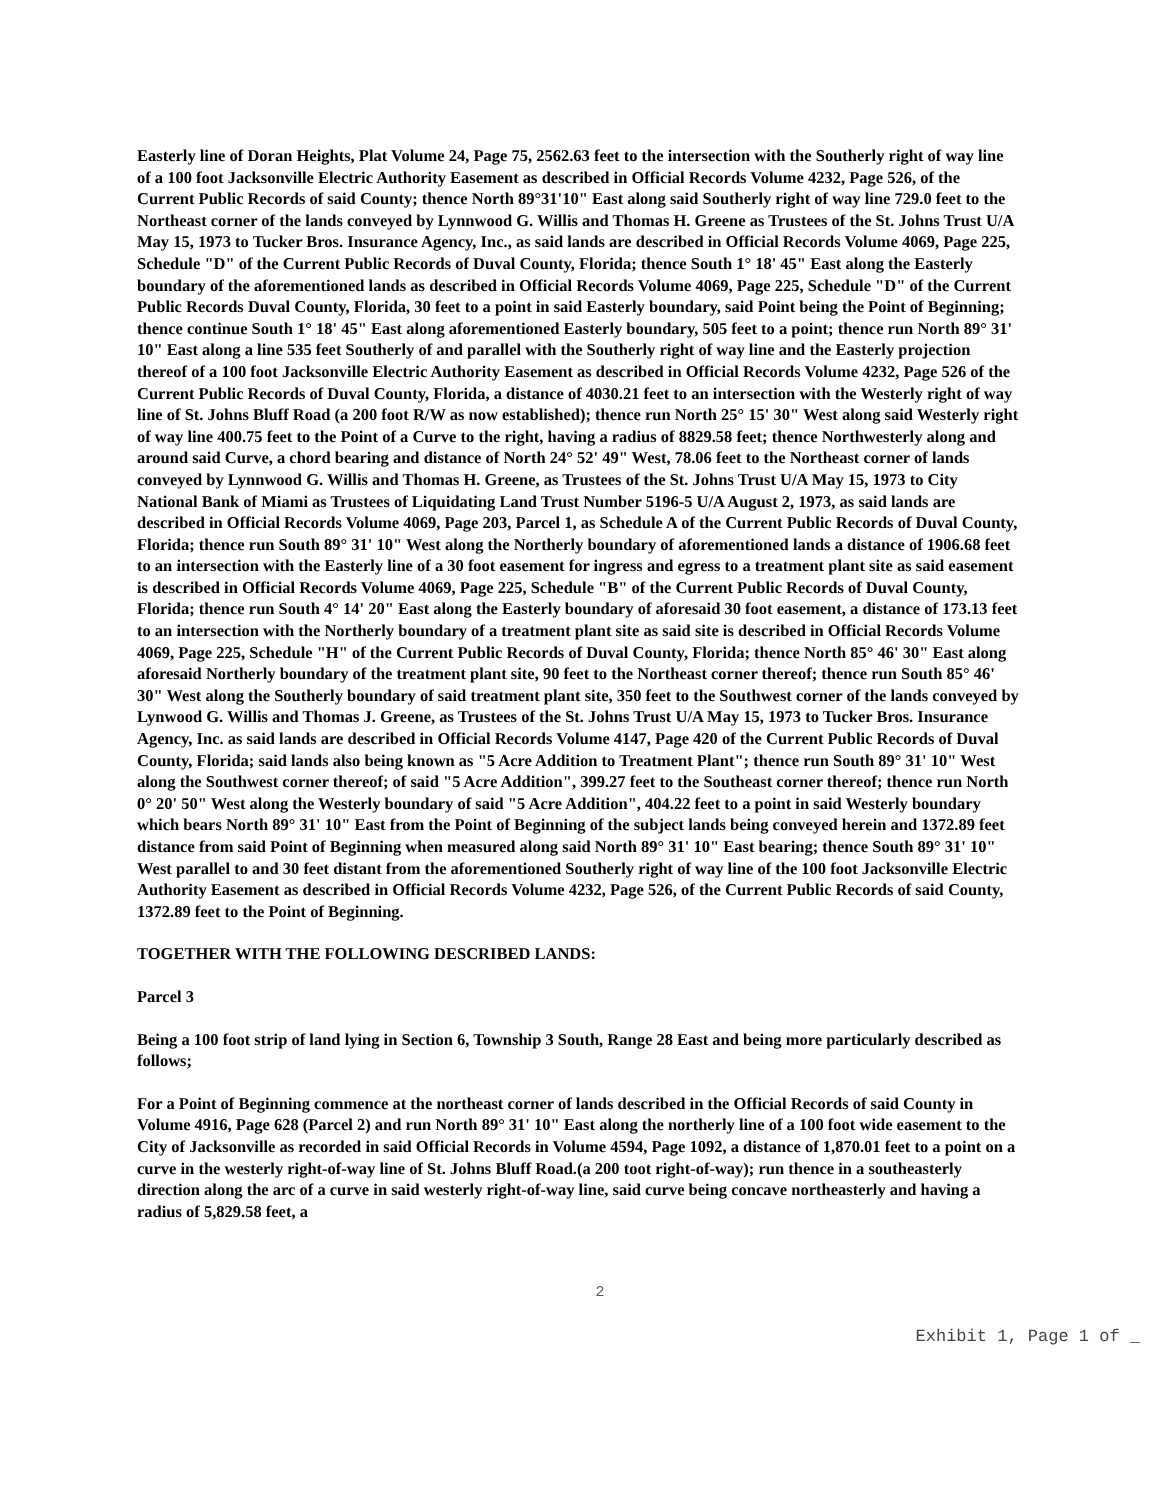Easterly line of Doran Heights, Plat Volume 24, Page 75, 2562.63 feet to the intersection with the Southerly right of way line of a 100 foot Jacksonville Electric Authority Easement as described in Official Records Volume 4232, Page 526, of the Current Public Records of said County; thence North 89°31'10" East along said Southerly right of way line 729.0 feet to the Northeast corner of the lands conveyed by Lynnwood G. Willis and Thomas H. Greene as Trustees of the St. Johns Trust U/A May 15, 1973 to Tucker Bros. Insurance Agency, Inc., as said lands are described in Official Records Volume 4069, Page 225, Schedule "D" of the Current Public Records of Duval County, Florida; thence South 1° 18' 45" East along the Easterly boundary of the aforementioned lands as described in Official Records Volume 4069, Page 225, Schedule "D" of the Current Public Records Duval County, Florida, 30 feet to a point in said Easterly boundary, said Point being the Point of Beginning; thence continue South 1° 18' 45" East along aforementioned Easterly boundary, 505 feet to a point; thence run North 89° 31' 10" East along a line 535 feet Southerly of and parallel with the Southerly right of way line and the Easterly projection thereof of a 100 foot Jacksonville Electric Authority Easement as described in Official Records Volume 4232, Page 526 of the Current Public Records of Duval County, Florida, a distance of 4030.21 feet to an intersection with the Westerly right of way line of St. Johns Bluff Road (a 200 foot R/W as now established); thence run North 25° 15' 30" West along said Westerly right of way line 400.75 feet to the Point of a Curve to the right, having a radius of 8829.58 feet; thence Northwesterly along and around said Curve, a chord bearing and distance of North 24° 52' 49" West, 78.06 feet to the Northeast corner of lands conveyed by Lynnwood G. Willis and Thomas H. Greene, as Trustees of the St. Johns Trust U/A May 15, 1973 to City National Bank of Miami as Trustees of Liquidating Land Trust Number 5196-5 U/A August 2, 1973, as said lands are described in Official Records Volume 4069, Page 203, Parcel 1, as Schedule A of the Current Public Records of Duval County, Florida; thence run South 89° 31' 10" West along the Northerly boundary of aforementioned lands a distance of 1906.68 feet to an intersection with the Easterly line of a 30 foot easement for ingress and egress to a treatment plant site as said easement is described in Official Records Volume 4069, Page 225, Schedule "B" of the Current Public Records of Duval County, Florida; thence run South 4° 14' 20" East along the Easterly boundary of aforesaid 30 foot easement, a distance of 173.13 feet to an intersection with the Northerly boundary of a treatment plant site as said site is described in Official Records Volume 4069, Page 225, Schedule "H" of the Current Public Records of Duval County, Florida; thence North 85° 46' 30" East along aforesaid Northerly boundary of the treatment plant site, 90 feet to the Northeast corner thereof; thence run South 85° 46' 30" West along the Southerly boundary of said treatment plant site, 350 feet to the Southwest corner of the lands conveyed by Lynwood G. Willis and Thomas J. Greene, as Trustees of the St. Johns Trust U/A May 15, 1973 to Tucker Bros. Insurance Agency, Inc. as said lands are described in Official Records Volume 4147, Page 420 of the Current Public Records of Duval County, Florida; said lands also being known as "5 Acre Addition to Treatment Plant"; thence run South 89° 31' 10" West along the Southwest corner thereof; of said "5 Acre Addition", 399.27 feet to the Southeast corner thereof; thence run North 0° 20' 50" West along the Westerly boundary of said "5 Acre Addition", 404.22 feet to a point in said Westerly boundary which bears North 89° 31' 10" East from the Point of Beginning of the subject lands being conveyed herein and 1372.89 feet distance from said Point of Beginning when measured along said North 89° 31' 10" East bearing; thence South 89° 31' 10" West parallel to and 30 feet distant from the aforementioned Southerly right of way line of the 100 foot Jacksonville Electric Authority Easement as described in Official Records Volume 4232, Page 526, of the Current Public Records of said County, 1372.89 feet to the Point of Beginning.
TOGETHER WITH THE FOLLOWING DESCRIBED LANDS:
Parcel 3
Being a 100 foot strip of land lying in Section 6, Township 3 South, Range 28 East and being more particularly described as follows;
For a Point of Beginning commence at the northeast corner of lands described in the Official Records of said County in Volume 4916, Page 628 (Parcel 2) and run North 89° 31' 10" East along the northerly line of a 100 foot wide easement to the City of Jacksonville as recorded in said Official Records in Volume 4594, Page 1092, a distance of 1,870.01 feet to a point on a curve in the westerly right-of-way line of St. Johns Bluff Road.(a 200 toot right-of-way); run thence in a southeasterly direction along the arc of a curve in said westerly right-of-way line, said curve being concave northeasterly and having a radius of 5,829.58 feet, a
2
Exhibit 1, Page 1 of _